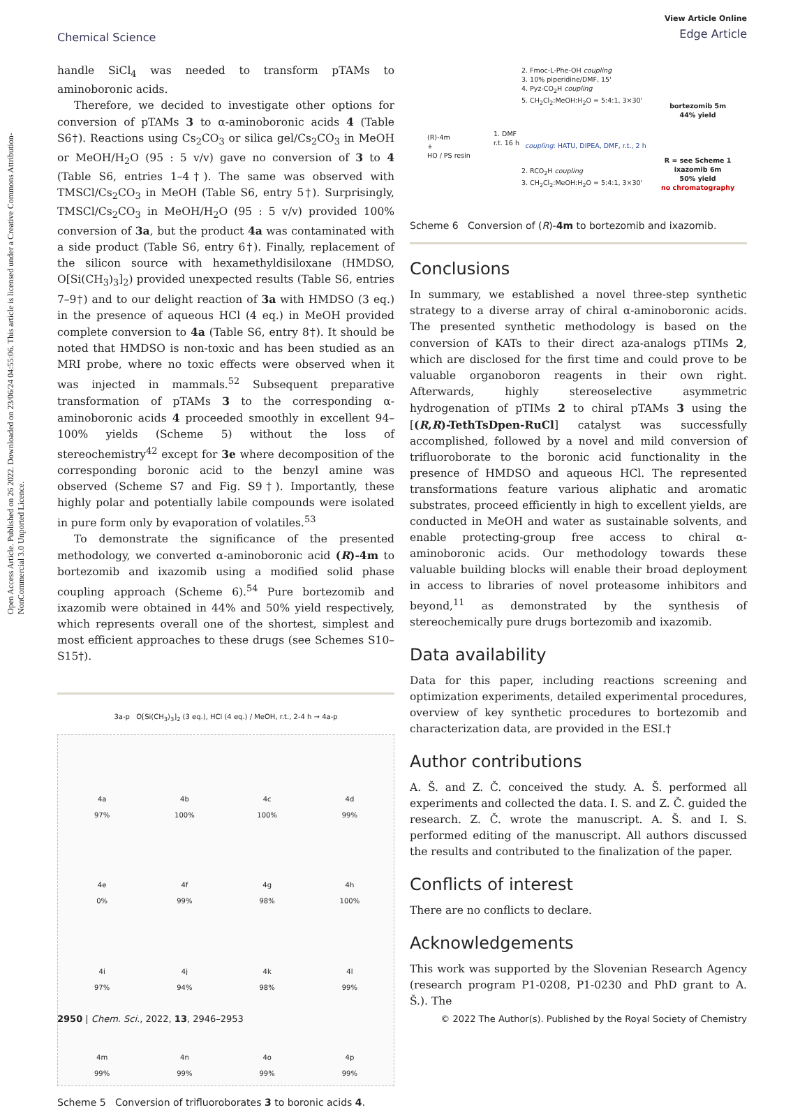Open Access Article. Published on 26 2022. Downloaded on 23/06/24 04:55:06. This article is licensed under a Creative Commons Attribution-NonCommercial 3.0 Unported Licence.
Chemical Science
View Article Online
Edge Article
handle SiCl<sub>4</sub> was needed to transform pTAMs to aminoboronic acids.
Therefore, we decided to investigate other options for conversion of pTAMs 3 to α-aminoboronic acids 4 (Table S6†). Reactions using Cs<sub>2</sub>CO<sub>3</sub> or silica gel/Cs<sub>2</sub>CO<sub>3</sub> in MeOH or MeOH/H<sub>2</sub>O (95 : 5 v/v) gave no conversion of 3 to 4 (Table S6, entries 1–4†). The same was observed with TMSCl/Cs<sub>2</sub>CO<sub>3</sub> in MeOH (Table S6, entry 5†). Surprisingly, TMSCl/Cs<sub>2</sub>CO<sub>3</sub> in MeOH/H<sub>2</sub>O (95 : 5 v/v) provided 100% conversion of 3a, but the product 4a was contaminated with a side product (Table S6, entry 6†). Finally, replacement of the silicon source with hexamethyldisiloxane (HMDSO, O[Si(CH<sub>3</sub>)<sub>3</sub>]<sub>2</sub>) provided unexpected results (Table S6, entries 7–9†) and to our delight reaction of 3a with HMDSO (3 eq.) in the presence of aqueous HCl (4 eq.) in MeOH provided complete conversion to 4a (Table S6, entry 8†). It should be noted that HMDSO is non-toxic and has been studied as an MRI probe, where no toxic effects were observed when it was injected in mammals.<sup>52</sup> Subsequent preparative transformation of pTAMs 3 to the corresponding α-aminoboronic acids 4 proceeded smoothly in excellent 94–100% yields (Scheme 5) without the loss of stereochemistry<sup>42</sup> except for 3e where decomposition of the corresponding boronic acid to the benzyl amine was observed (Scheme S7 and Fig. S9†). Importantly, these highly polar and potentially labile compounds were isolated in pure form only by evaporation of volatiles.<sup>53</sup>
To demonstrate the significance of the presented methodology, we converted α-aminoboronic acid (R)-4m to bortezomib and ixazomib using a modified solid phase coupling approach (Scheme 6).<sup>54</sup> Pure bortezomib and ixazomib were obtained in 44% and 50% yield respectively, which represents overall one of the shortest, simplest and most efficient approaches to these drugs (see Schemes S10–S15†).
3a-p O[Si(CH<sub>3</sub>)<sub>3</sub>]<sub>2</sub> (3 eq.), HCl (4 eq.) / MeOH, r.t., 2-4 h → 4a-p
4a
97%
4b
100%
4c
100%
4d
99%
4e
0%
4f
99%
4g
98%
4h
100%
4i
97%
4j
94%
4k
98%
4l
99%
4m
99%
4n
99%
4o
99%
4p
99%
Scheme 5 Conversion of trifluoroborates 3 to boronic acids 4.
2. Fmoc-L-Phe-OH coupling
3. 10% piperidine/DMF, 15'
4. Pyz-CO<sub>2</sub>H coupling
5. CH<sub>2</sub>Cl<sub>2</sub>:MeOH:H<sub>2</sub>O = 5:4:1, 3×30'
(R)-4m
+
HO / PS resin
1. DMF
r.t. 16 h
coupling: HATU, DIPEA, DMF, r.t., 2 h
2. RCO<sub>2</sub>H coupling
3. CH<sub>2</sub>Cl<sub>2</sub>:MeOH:H<sub>2</sub>O = 5:4:1, 3×30'
bortezomib 5m
44% yield
R = see Scheme 1
ixazomib 6m
50% yield
no chromatography
Scheme 6 Conversion of (R)-4m to bortezomib and ixazomib.
Conclusions
In summary, we established a novel three-step synthetic strategy to a diverse array of chiral α-aminoboronic acids. The presented synthetic methodology is based on the conversion of KATs to their direct aza-analogs pTIMs 2, which are disclosed for the first time and could prove to be valuable organoboron reagents in their own right. Afterwards, highly stereoselective asymmetric hydrogenation of pTIMs 2 to chiral pTAMs 3 using the [(R,R)-TethTsDpen-RuCl] catalyst was successfully accomplished, followed by a novel and mild conversion of trifluoroborate to the boronic acid functionality in the presence of HMDSO and aqueous HCl. The represented transformations feature various aliphatic and aromatic substrates, proceed efficiently in high to excellent yields, are conducted in MeOH and water as sustainable solvents, and enable protecting-group free access to chiral α-aminoboronic acids. Our methodology towards these valuable building blocks will enable their broad deployment in access to libraries of novel proteasome inhibitors and beyond,<sup>11</sup> as demonstrated by the synthesis of stereochemically pure drugs bortezomib and ixazomib.
Data availability
Data for this paper, including reactions screening and optimization experiments, detailed experimental procedures, overview of key synthetic procedures to bortezomib and characterization data, are provided in the ESI.†
Author contributions
A. Š. and Z. Č. conceived the study. A. Š. performed all experiments and collected the data. I. S. and Z. Č. guided the research. Z. Č. wrote the manuscript. A. Š. and I. S. performed editing of the manuscript. All authors discussed the results and contributed to the finalization of the paper.
Conflicts of interest
There are no conflicts to declare.
Acknowledgements
This work was supported by the Slovenian Research Agency (research program P1-0208, P1-0230 and PhD grant to A. Š.). The
2950 | Chem. Sci., 2022, 13, 2946–2953 © 2022 The Author(s). Published by the Royal Society of Chemistry